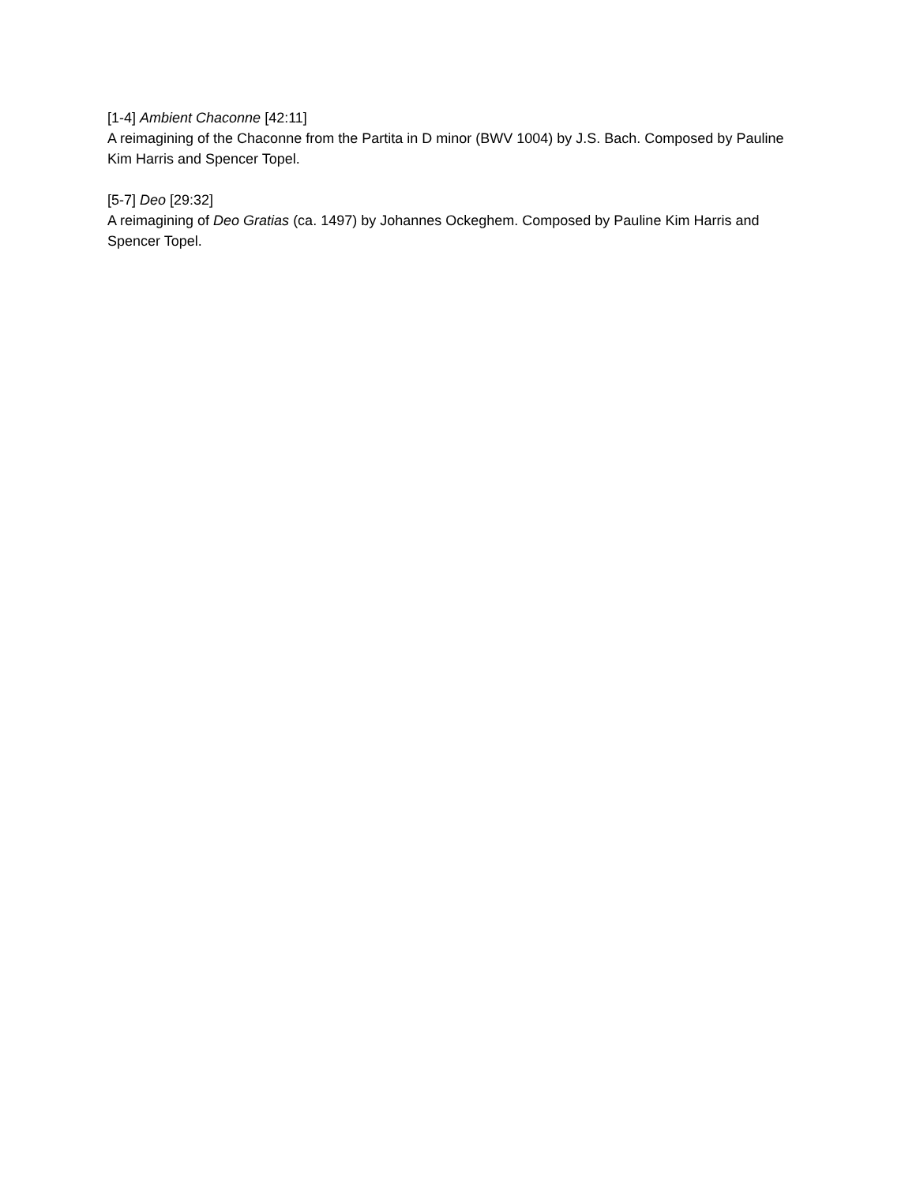[1-4] Ambient Chaconne [42:11]
A reimagining of the Chaconne from the Partita in D minor (BWV 1004) by J.S. Bach. Composed by Pauline Kim Harris and Spencer Topel.
[5-7] Deo [29:32]
A reimagining of Deo Gratias (ca. 1497) by Johannes Ockeghem. Composed by Pauline Kim Harris and Spencer Topel.